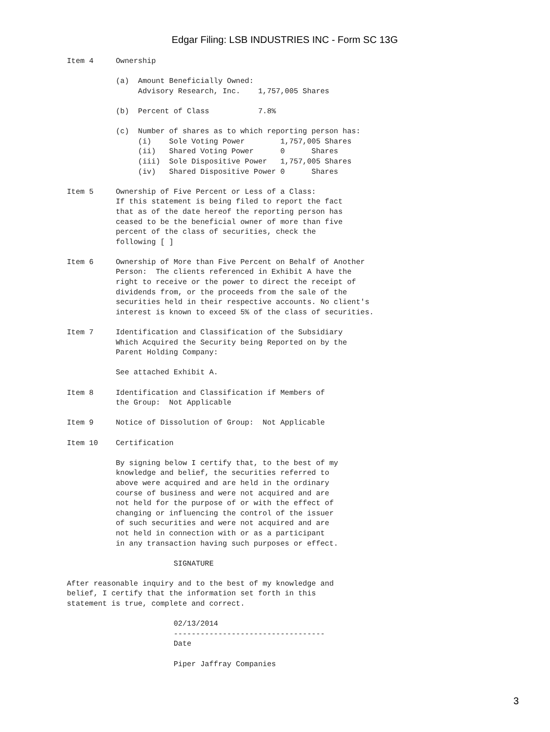Edgar Filing: LSB INDUSTRIES INC - Form SC 13G
Item 4     Ownership

           (a)  Amount Beneficially Owned:
                Advisory Research, Inc.    1,757,005 Shares

           (b)  Percent of Class           7.8%

           (c)  Number of shares as to which reporting person has:
                (i)    Sole Voting Power        1,757,005 Shares
                (ii)   Shared Voting Power      0      Shares
                (iii)  Sole Dispositive Power   1,757,005 Shares
                (iv)   Shared Dispositive Power 0      Shares

Item 5     Ownership of Five Percent or Less of a Class:
           If this statement is being filed to report the fact
           that as of the date hereof the reporting person has
           ceased to be the beneficial owner of more than five
           percent of the class of securities, check the
           following [ ]

Item 6     Ownership of More than Five Percent on Behalf of Another
           Person:  The clients referenced in Exhibit A have the
           right to receive or the power to direct the receipt of
           dividends from, or the proceeds from the sale of the
           securities held in their respective accounts. No client's
           interest is known to exceed 5% of the class of securities.

Item 7     Identification and Classification of the Subsidiary
           Which Acquired the Security being Reported on by the
           Parent Holding Company:

           See attached Exhibit A.

Item 8     Identification and Classification if Members of
           the Group:  Not Applicable

Item 9     Notice of Dissolution of Group:  Not Applicable

Item 10    Certification

           By signing below I certify that, to the best of my
           knowledge and belief, the securities referred to
           above were acquired and are held in the ordinary
           course of business and were not acquired and are
           not held for the purpose of or with the effect of
           changing or influencing the control of the issuer
           of such securities and were not acquired and are
           not held in connection with or as a participant
           in any transaction having such purposes or effect.

                        SIGNATURE

After reasonable inquiry and to the best of my knowledge and
belief, I certify that the information set forth in this
statement is true, complete and correct.

                        02/13/2014
                        ----------------------------------
                        Date

                        Piper Jaffray Companies
3